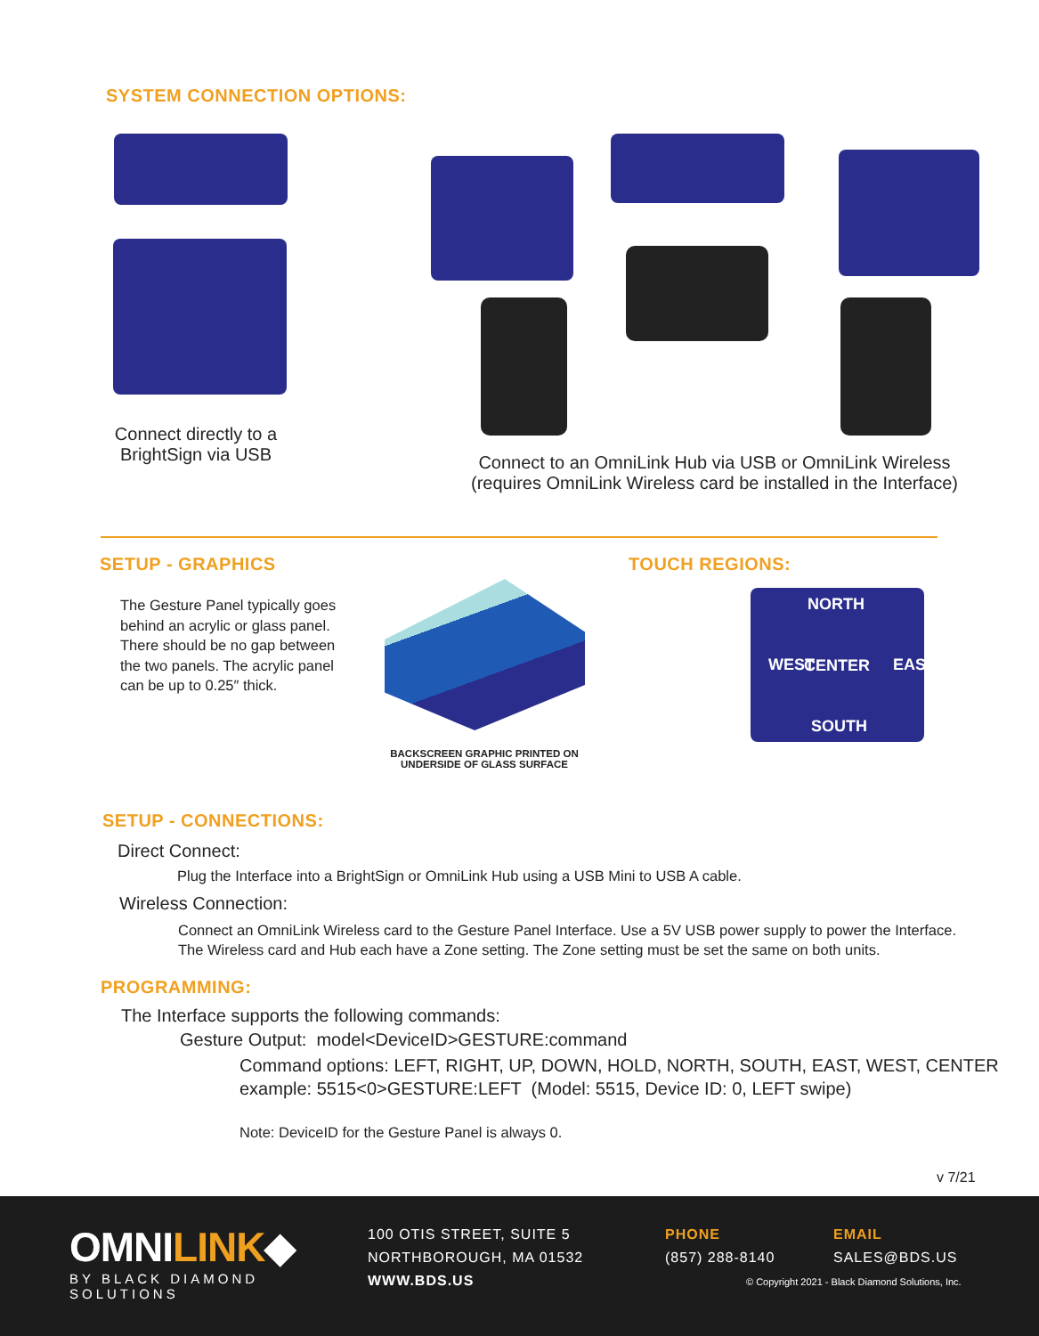SYSTEM CONNECTION OPTIONS:
Connect directly to a BrightSign via USB
Connect to an OmniLink Hub via USB or OmniLink Wireless (requires OmniLink Wireless card be installed in the Interface)
SETUP - GRAPHICS
The Gesture Panel typically goes behind an acrylic or glass panel. There should be no gap between the two panels. The acrylic panel can be up to 0.25″ thick.
BACKSCREEN GRAPHIC PRINTED ON UNDERSIDE OF GLASS SURFACE
TOUCH REGIONS:
NORTH
WEST CENTER EAST
SOUTH
SETUP - CONNECTIONS:
Direct Connect:
Plug the Interface into a BrightSign or OmniLink Hub using a USB Mini to USB A cable.
Wireless Connection:
Connect an OmniLink Wireless card to the Gesture Panel Interface. Use a 5V USB power supply to power the Interface.
The Wireless card and Hub each have a Zone setting. The Zone setting must be set the same on both units.
PROGRAMMING:
The Interface supports the following commands:
Gesture Output: model<DeviceID>GESTURE:command
Command options: LEFT, RIGHT, UP, DOWN, HOLD, NORTH, SOUTH, EAST, WEST, CENTER
example: 5515<0>GESTURE:LEFT (Model: 5515, Device ID: 0, LEFT swipe)
Note: DeviceID for the Gesture Panel is always 0.
v 7/21
OMNILINK◆
BY BLACK DIAMOND SOLUTIONS
100 OTIS STREET, SUITE 5
NORTHBOROUGH, MA 01532
WWW.BDS.US
PHONE
(857) 288-8140
EMAIL
SALES@BDS.US
© Copyright 2021 - Black Diamond Solutions, Inc.